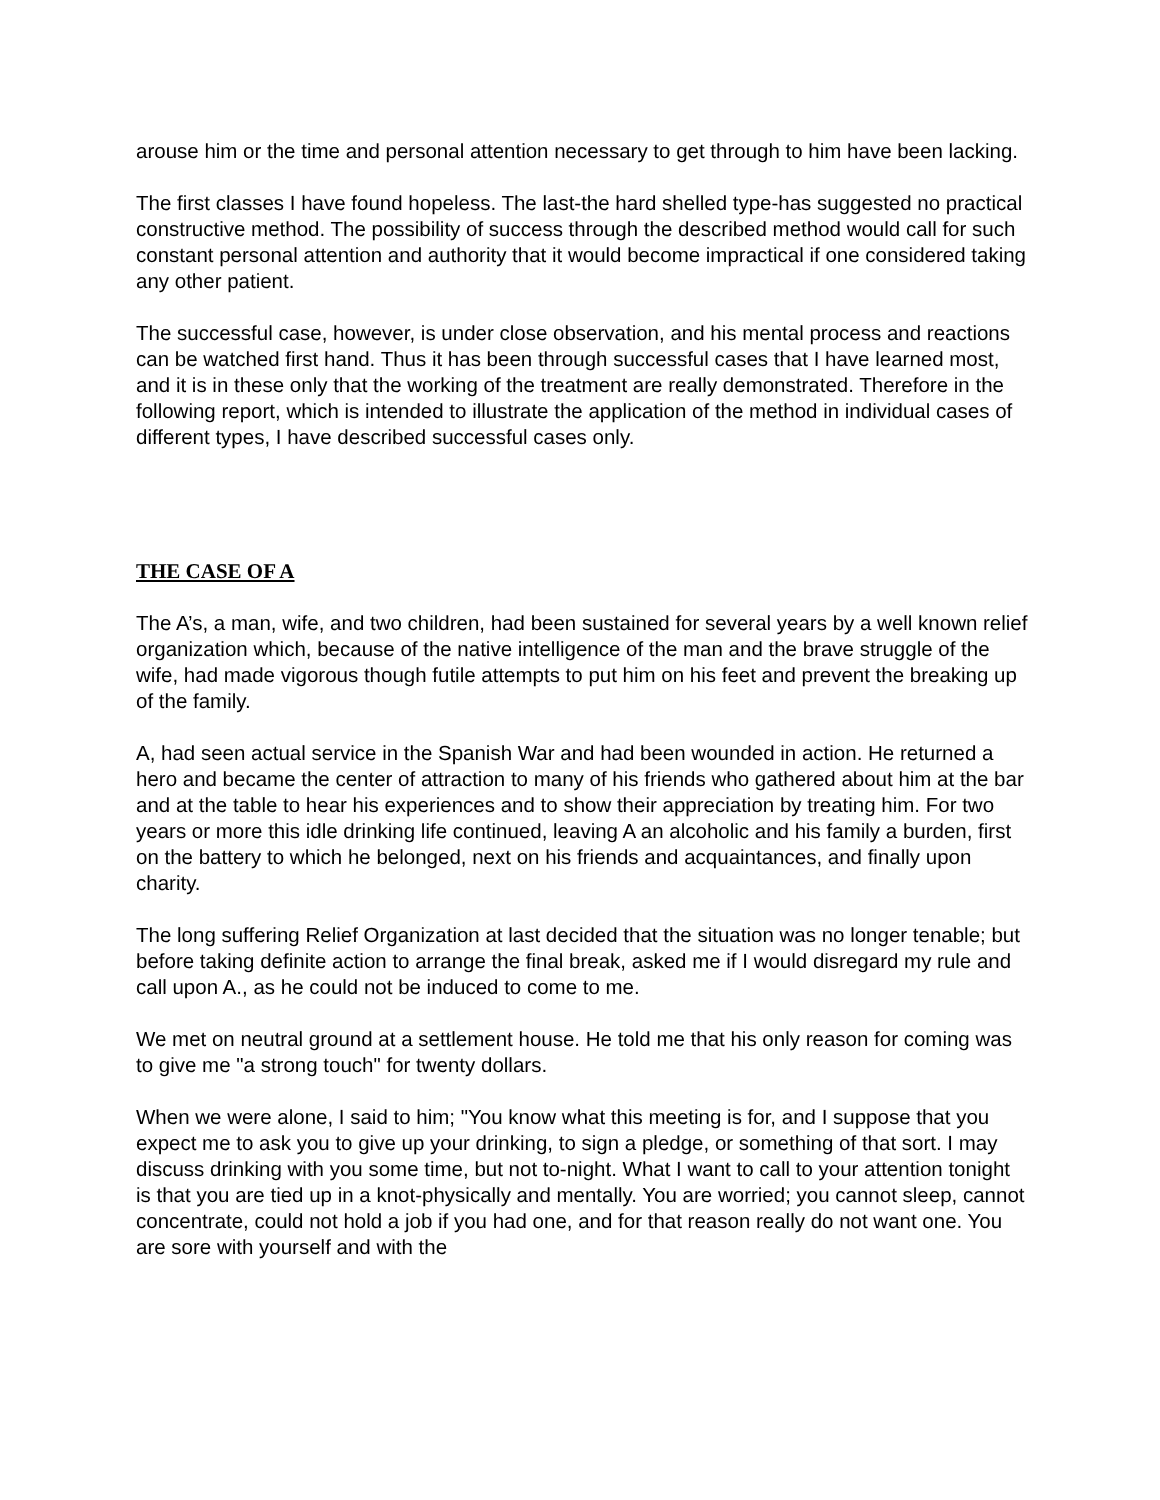arouse him or the time and personal attention necessary to get through to him have been lacking.
The first classes I have found hopeless. The last-the hard shelled type-has suggested no practical constructive method. The possibility of success through the described method would call for such constant personal attention and authority that it would become impractical if one considered taking any other patient.
The successful case, however, is under close observation, and his mental process and reactions can be watched first hand. Thus it has been through successful cases that I have learned most, and it is in these only that the working of the treatment are really demonstrated. Therefore in the following report, which is intended to illustrate the application of the method in individual cases of different types, I have described successful cases only.
THE CASE OF A
The A’s, a man, wife, and two children, had been sustained for several years by a well known relief organization which, because of the native intelligence of the man and the brave struggle of the wife, had made vigorous though futile attempts to put him on his feet and prevent the breaking up of the family.
A, had seen actual service in the Spanish War and had been wounded in action. He returned a hero and became the center of attraction to many of his friends who gathered about him at the bar and at the table to hear his experiences and to show their appreciation by treating him. For two years or more this idle drinking life continued, leaving A an alcoholic and his family a burden, first on the battery to which he belonged, next on his friends and acquaintances, and finally upon charity.
The long suffering Relief Organization at last decided that the situation was no longer tenable; but before taking definite action to arrange the final break, asked me if I would disregard my rule and call upon A., as he could not be induced to come to me.
We met on neutral ground at a settlement house. He told me that his only reason for coming was to give me "a strong touch" for twenty dollars.
When we were alone, I said to him; "You know what this meeting is for, and I suppose that you expect me to ask you to give up your drinking, to sign a pledge, or something of that sort. I may discuss drinking with you some time, but not to-night. What I want to call to your attention tonight is that you are tied up in a knot-physically and mentally. You are worried; you cannot sleep, cannot concentrate, could not hold a job if you had one, and for that reason really do not want one. You are sore with yourself and with the